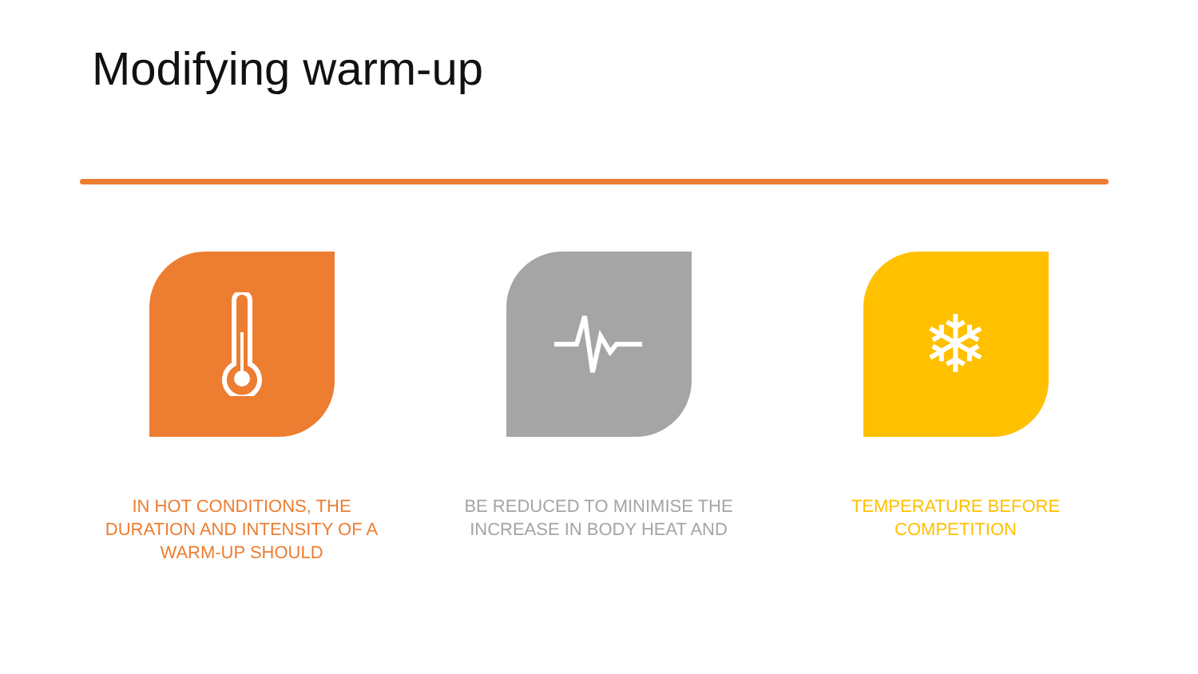Modifying warm-up
IN HOT CONDITIONS, THE DURATION AND INTENSITY OF A WARM-UP SHOULD
BE REDUCED TO MINIMISE THE INCREASE IN BODY HEAT AND
❄
TEMPERATURE BEFORE COMPETITION